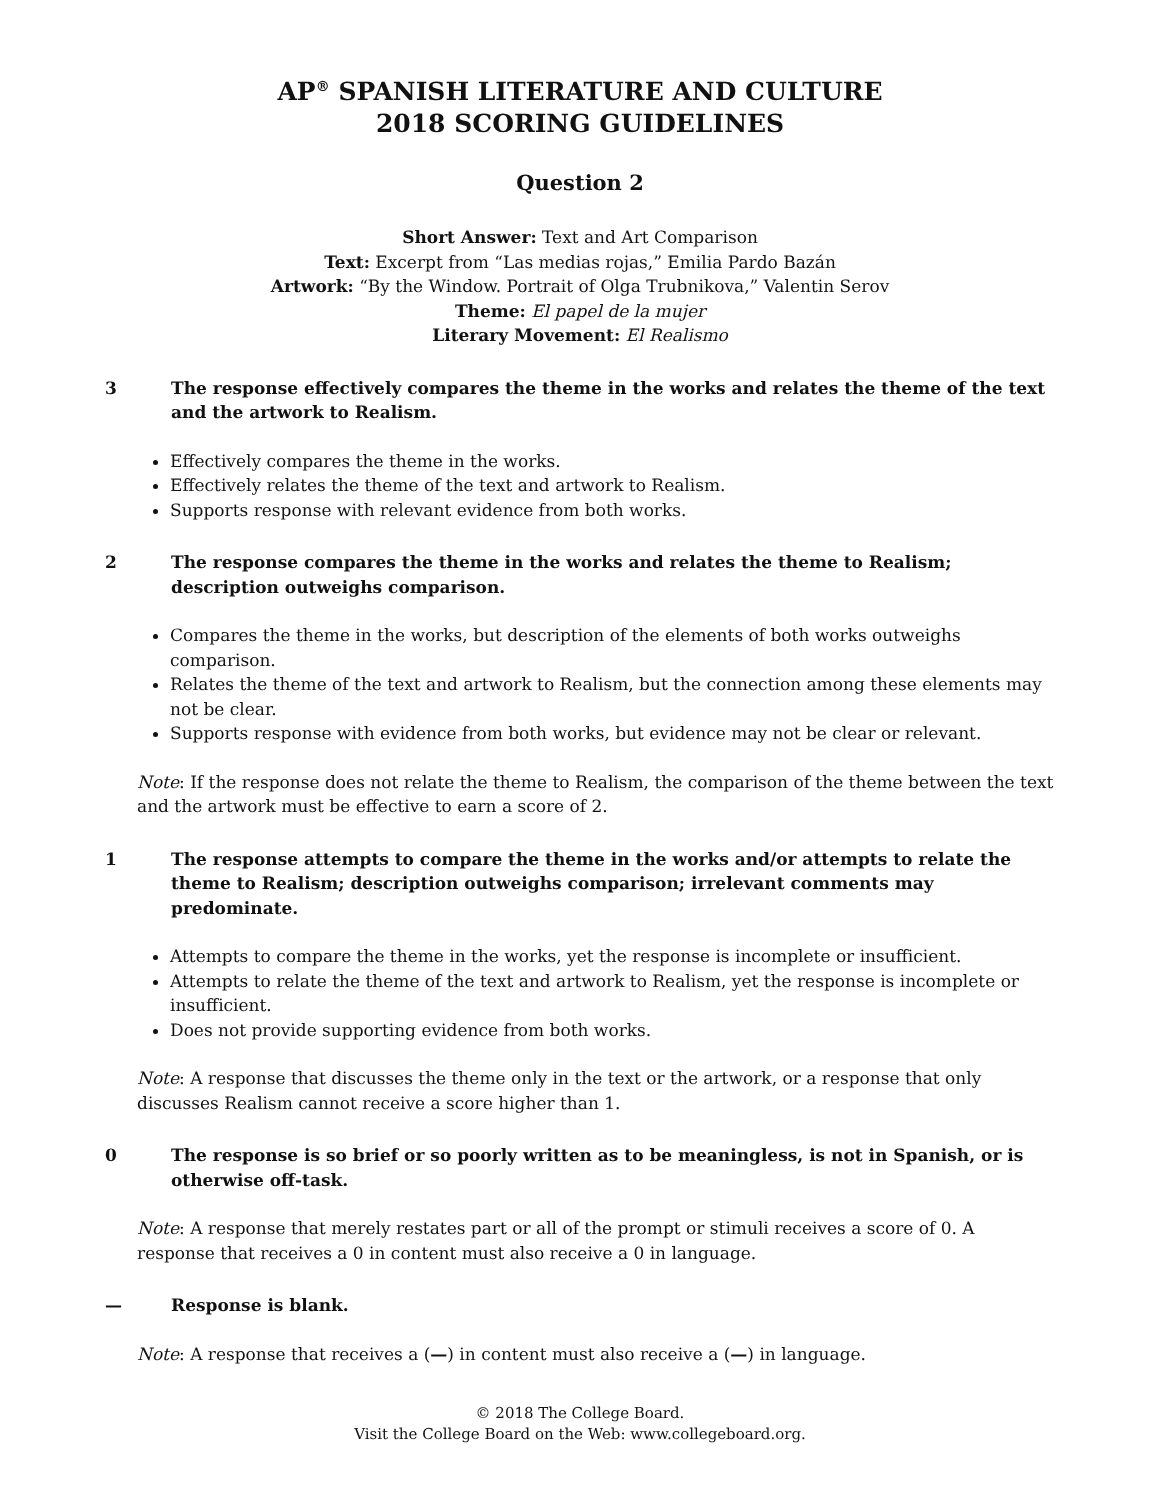AP<sup>®</sup> SPANISH LITERATURE AND CULTURE
2018 SCORING GUIDELINES
Question 2
Short Answer: Text and Art Comparison
Text: Excerpt from “Las medias rojas,” Emilia Pardo Bazán
Artwork: “By the Window. Portrait of Olga Trubnikova,” Valentin Serov
Theme: El papel de la mujer
Literary Movement: El Realismo
3 The response effectively compares the theme in the works and relates the theme of the text and the artwork to Realism.
Effectively compares the theme in the works.
Effectively relates the theme of the text and artwork to Realism.
Supports response with relevant evidence from both works.
2 The response compares the theme in the works and relates the theme to Realism; description outweighs comparison.
Compares the theme in the works, but description of the elements of both works outweighs comparison.
Relates the theme of the text and artwork to Realism, but the connection among these elements may not be clear.
Supports response with evidence from both works, but evidence may not be clear or relevant.
Note: If the response does not relate the theme to Realism, the comparison of the theme between the text and the artwork must be effective to earn a score of 2.
1 The response attempts to compare the theme in the works and/or attempts to relate the theme to Realism; description outweighs comparison; irrelevant comments may predominate.
Attempts to compare the theme in the works, yet the response is incomplete or insufficient.
Attempts to relate the theme of the text and artwork to Realism, yet the response is incomplete or insufficient.
Does not provide supporting evidence from both works.
Note: A response that discusses the theme only in the text or the artwork, or a response that only discusses Realism cannot receive a score higher than 1.
0 The response is so brief or so poorly written as to be meaningless, is not in Spanish, or is otherwise off-task.
Note: A response that merely restates part or all of the prompt or stimuli receives a score of 0. A response that receives a 0 in content must also receive a 0 in language.
— Response is blank.
Note: A response that receives a (—) in content must also receive a (—) in language.
© 2018 The College Board.
Visit the College Board on the Web: www.collegeboard.org.